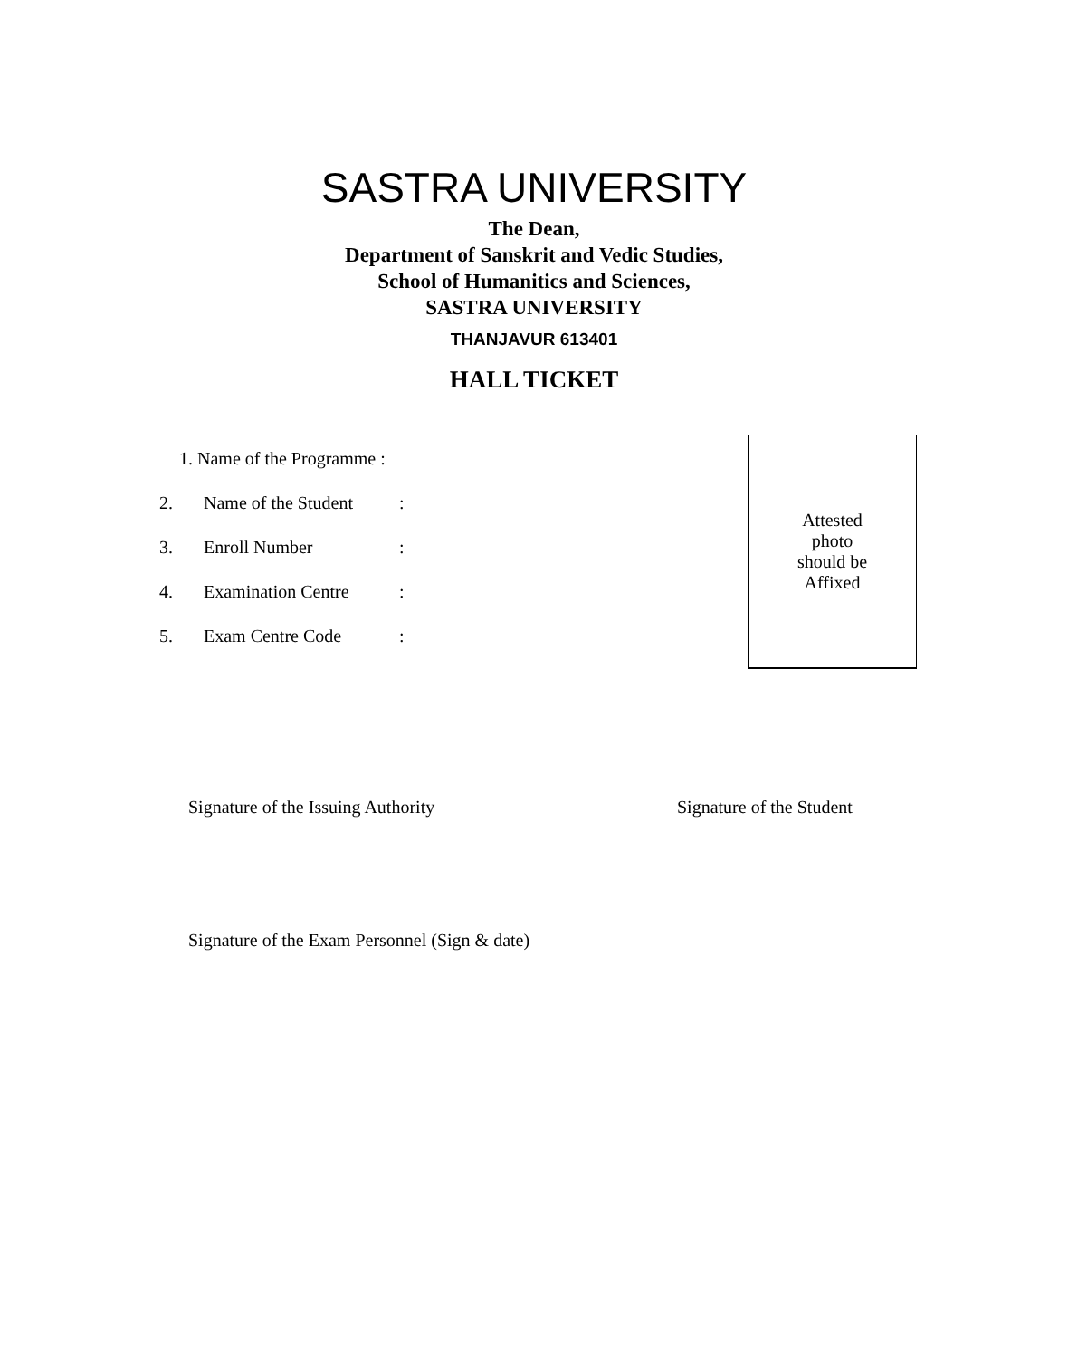SASTRA UNIVERSITY
The Dean,
Department of Sanskrit and Vedic Studies,
School of Humanitics and Sciences,
SASTRA UNIVERSITY
THANJAVUR 613401
HALL TICKET
1. Name of the Programme :
2. Name of the Student:
3. Enroll Number:
4. Examination Centre:
5. Exam Centre Code:
Attested
photo
should be
Affixed
Signature of the Issuing Authority Signature of the Student
Signature of the Exam Personnel (Sign & date)